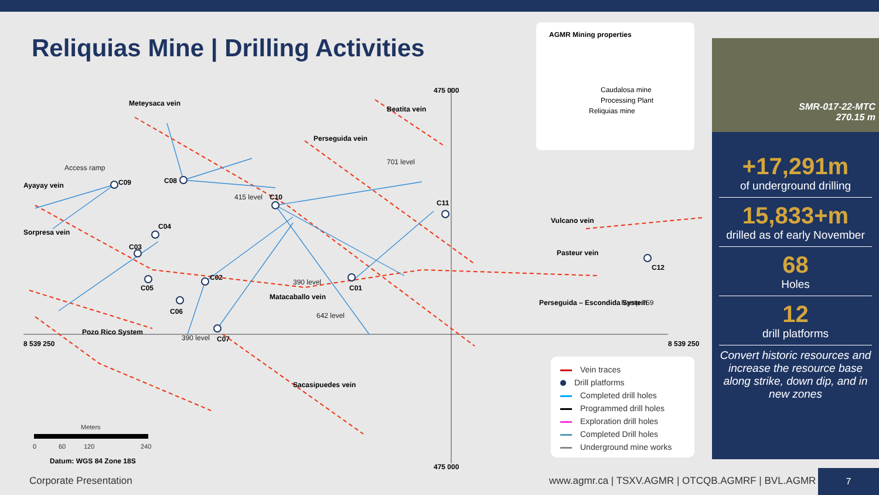Reliquias Mine | Drilling Activities
C09
C08
C10
C11
C04
C03
C05
C02
C06
C07
C01
C12
Matacaballo vein
Sorpresa vein
Vulcano vein
Pasteur vein
Ayayay vein
Perseguida vein
Beatita vein
Meteysaca vein
Pozo Rico System
Sacasipuedes vein
Perseguida – Escondida System
475 000
475 000
8 539 250
8 539 250
Access ramp
415 level
701 level
390 level
642 level
390 level
Ramp 759
Meters
0
60
120
240
Datum: WGS 84 Zone 18S
AGMR Mining properties
Caudalosa mine
Processing Plant
Reliquias mine
Vein traces
Drill platforms
Completed drill holes
Programmed drill holes
Exploration drill holes
Completed Drill holes
Underground mine works
SMR-017-22-MTC
270.15 m
+17,291m
of underground drilling
15,833+m
drilled as of early November
68
Holes
12
drill platforms
Convert historic resources and increase the resource base along strike, down dip, and in new zones
Corporate Presentation
www.agmr.ca | TSXV.AGMR | OTCQB.AGMRF | BVL.AGMR
7